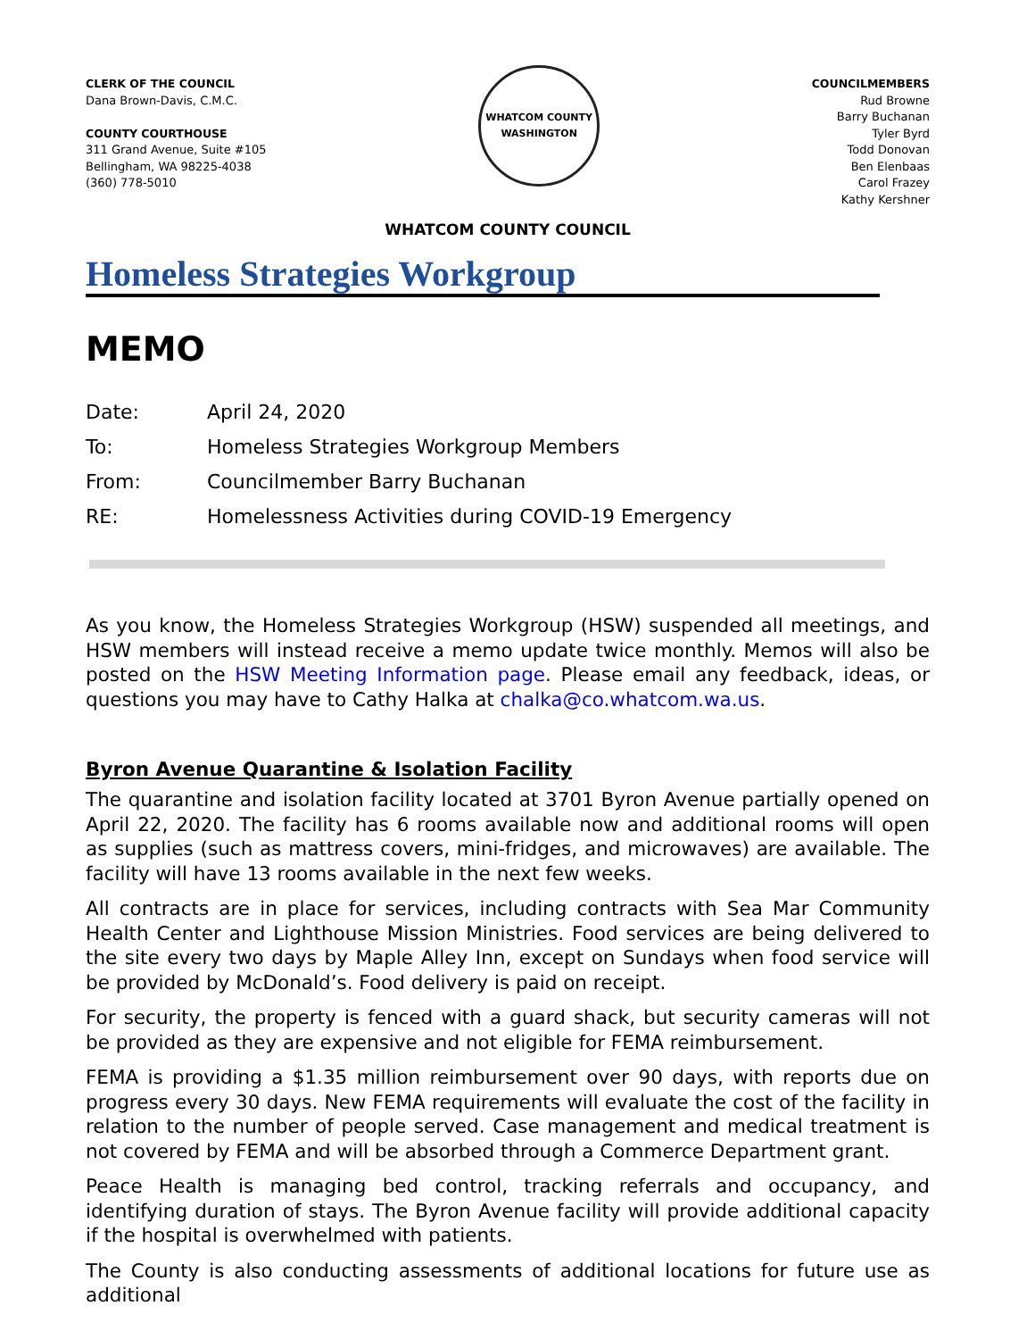CLERK OF THE COUNCIL
Dana Brown-Davis, C.M.C.
COUNTY COURTHOUSE
311 Grand Avenue, Suite #105
Bellingham, WA 98225-4038
(360) 778-5010
WHATCOM COUNTY
WASHINGTON
COUNCILMEMBERS
Rud Browne
Barry Buchanan
Tyler Byrd
Todd Donovan
Ben Elenbaas
Carol Frazey
Kathy Kershner
WHATCOM COUNTY COUNCIL
Homeless Strategies Workgroup
MEMO
Date: April 24, 2020
To: Homeless Strategies Workgroup Members
From: Councilmember Barry Buchanan
RE: Homelessness Activities during COVID-19 Emergency
As you know, the Homeless Strategies Workgroup (HSW) suspended all meetings, and HSW members will instead receive a memo update twice monthly. Memos will also be posted on the HSW Meeting Information page. Please email any feedback, ideas, or questions you may have to Cathy Halka at chalka@co.whatcom.wa.us.
Byron Avenue Quarantine & Isolation Facility
The quarantine and isolation facility located at 3701 Byron Avenue partially opened on April 22, 2020. The facility has 6 rooms available now and additional rooms will open as supplies (such as mattress covers, mini-fridges, and microwaves) are available. The facility will have 13 rooms available in the next few weeks.
All contracts are in place for services, including contracts with Sea Mar Community Health Center and Lighthouse Mission Ministries. Food services are being delivered to the site every two days by Maple Alley Inn, except on Sundays when food service will be provided by McDonald’s. Food delivery is paid on receipt.
For security, the property is fenced with a guard shack, but security cameras will not be provided as they are expensive and not eligible for FEMA reimbursement.
FEMA is providing a $1.35 million reimbursement over 90 days, with reports due on progress every 30 days. New FEMA requirements will evaluate the cost of the facility in relation to the number of people served. Case management and medical treatment is not covered by FEMA and will be absorbed through a Commerce Department grant.
Peace Health is managing bed control, tracking referrals and occupancy, and identifying duration of stays. The Byron Avenue facility will provide additional capacity if the hospital is overwhelmed with patients.
The County is also conducting assessments of additional locations for future use as additional